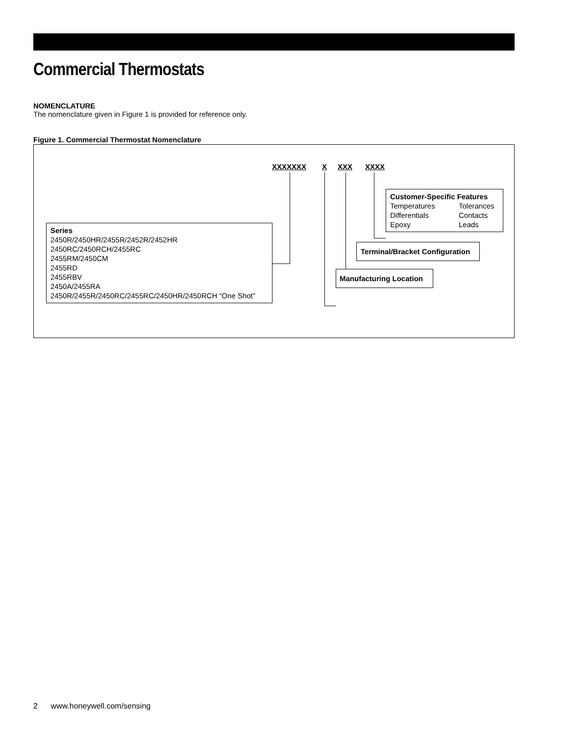Commercial Thermostats
NOMENCLATURE
The nomenclature given in Figure 1 is provided for reference only.
Figure 1. Commercial Thermostat Nomenclature
XXXXXXX X XXX XXXX
Series
2450R/2450HR/2455R/2452R/2452HR
2450RC/2450RCH/2455RC
2455RM/2450CM
2455RD
2455RBV
2450A/2455RA
2450R/2455R/2450RC/2455RC/2450HR/2450RCH “One Shot”
Customer-Specific Features
Temperatures Tolerances Differentials Contacts Epoxy Leads
Terminal/Bracket Configuration
Manufacturing Location
2 www.honeywell.com/sensing